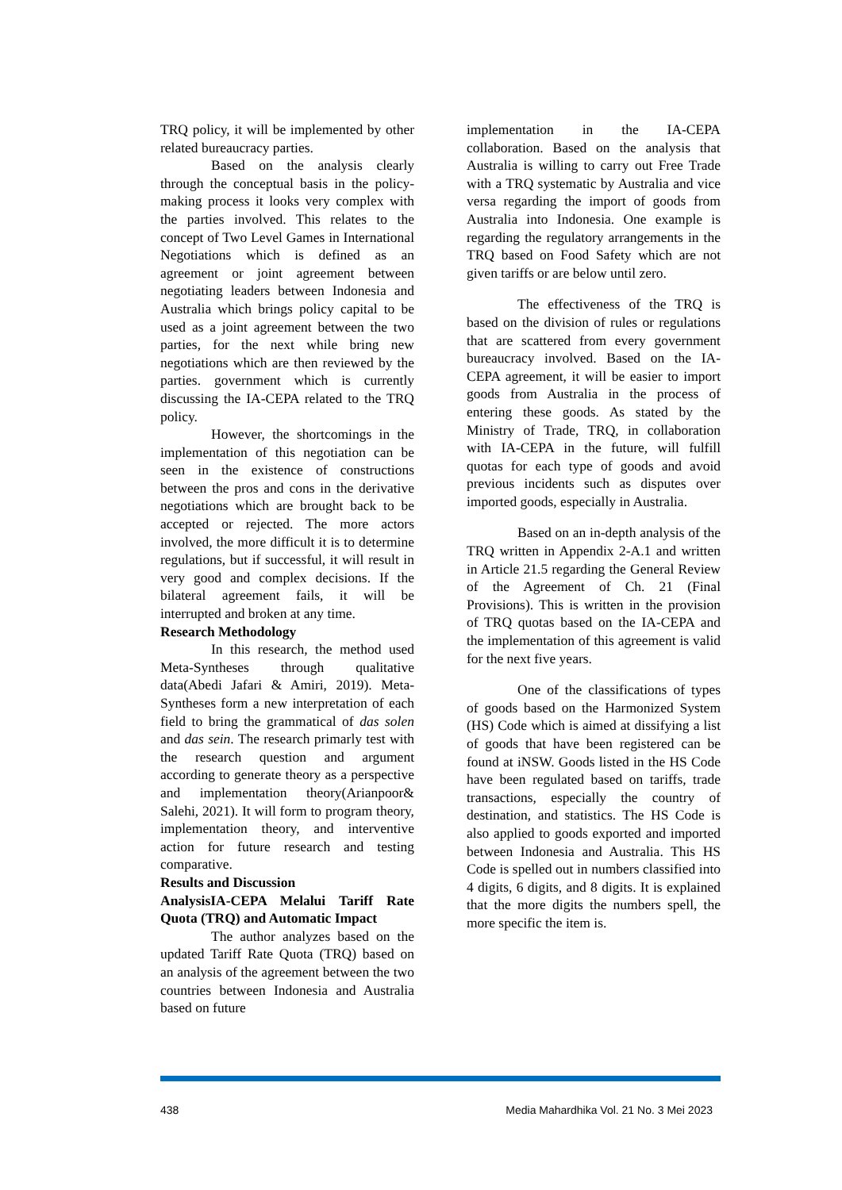TRQ policy, it will be implemented by other related bureaucracy parties.
Based on the analysis clearly through the conceptual basis in the policy-making process it looks very complex with the parties involved. This relates to the concept of Two Level Games in International Negotiations which is defined as an agreement or joint agreement between negotiating leaders between Indonesia and Australia which brings policy capital to be used as a joint agreement between the two parties, for the next while bring new negotiations which are then reviewed by the parties. government which is currently discussing the IA-CEPA related to the TRQ policy.
However, the shortcomings in the implementation of this negotiation can be seen in the existence of constructions between the pros and cons in the derivative negotiations which are brought back to be accepted or rejected. The more actors involved, the more difficult it is to determine regulations, but if successful, it will result in very good and complex decisions. If the bilateral agreement fails, it will be interrupted and broken at any time.
Research Methodology
In this research, the method used Meta-Syntheses through qualitative data(Abedi Jafari & Amiri, 2019). Meta-Syntheses form a new interpretation of each field to bring the grammatical of das solen and das sein. The research primarly test with the research question and argument according to generate theory as a perspective and implementation theory(Arianpoor& Salehi, 2021). It will form to program theory, implementation theory, and interventive action for future research and testing comparative.
Results and Discussion
AnalysisIA-CEPA Melalui Tariff Rate Quota (TRQ) and Automatic Impact
The author analyzes based on the updated Tariff Rate Quota (TRQ) based on an analysis of the agreement between the two countries between Indonesia and Australia based on future
implementation in the IA-CEPA collaboration. Based on the analysis that Australia is willing to carry out Free Trade with a TRQ systematic by Australia and vice versa regarding the import of goods from Australia into Indonesia. One example is regarding the regulatory arrangements in the TRQ based on Food Safety which are not given tariffs or are below until zero.
The effectiveness of the TRQ is based on the division of rules or regulations that are scattered from every government bureaucracy involved. Based on the IA-CEPA agreement, it will be easier to import goods from Australia in the process of entering these goods. As stated by the Ministry of Trade, TRQ, in collaboration with IA-CEPA in the future, will fulfill quotas for each type of goods and avoid previous incidents such as disputes over imported goods, especially in Australia.
Based on an in-depth analysis of the TRQ written in Appendix 2-A.1 and written in Article 21.5 regarding the General Review of the Agreement of Ch. 21 (Final Provisions). This is written in the provision of TRQ quotas based on the IA-CEPA and the implementation of this agreement is valid for the next five years.
One of the classifications of types of goods based on the Harmonized System (HS) Code which is aimed at dissifying a list of goods that have been registered can be found at iNSW. Goods listed in the HS Code have been regulated based on tariffs, trade transactions, especially the country of destination, and statistics. The HS Code is also applied to goods exported and imported between Indonesia and Australia. This HS Code is spelled out in numbers classified into 4 digits, 6 digits, and 8 digits. It is explained that the more digits the numbers spell, the more specific the item is.
438 Media Mahardhika Vol. 21 No. 3 Mei 2023